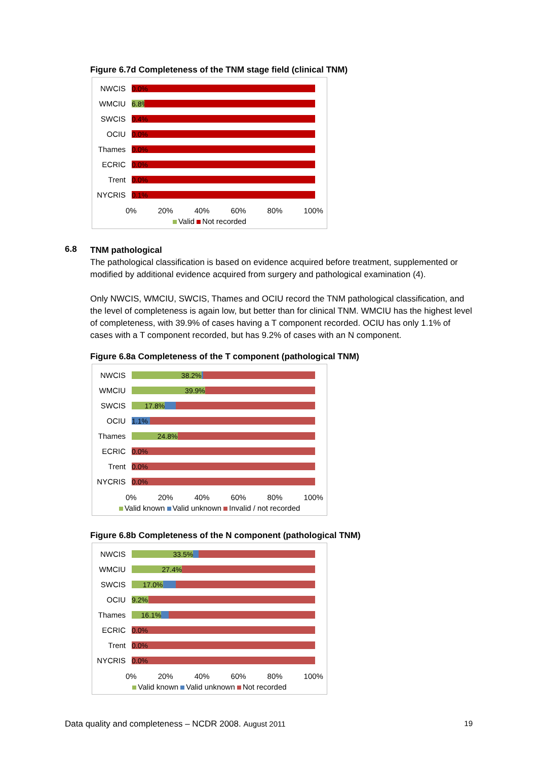Figure 6.7d Completeness of the TNM stage field (clinical TNM)
NWCIS
0.0%
WMCIU
6.8%
SWCIS
0.4%
OCIU
0.0%
Thames
0.0%
ECRIC
0.0%
Trent
0.0%
NYCRIS
0.1%
0% 20% 40% 60% 80% 100%
Valid Not recorded
6.8
TNM pathological
The pathological classification is based on evidence acquired before treatment, supplemented or modified by additional evidence acquired from surgery and pathological examination (4).
Only NWCIS, WMCIU, SWCIS, Thames and OCIU record the TNM pathological classification, and the level of completeness is again low, but better than for clinical TNM. WMCIU has the highest level of completeness, with 39.9% of cases having a T component recorded. OCIU has only 1.1% of cases with a T component recorded, but has 9.2% of cases with an N component.
Figure 6.8a Completeness of the T component (pathological TNM)
NWCIS
38.2%
WMCIU
39.9%
SWCIS
17.8%
OCIU
1.1%
Thames
24.8%
ECRIC
0.0%
Trent
0.0%
NYCRIS
0.0%
0% 20% 40% 60% 80% 100%
Valid known Valid unknown Invalid / not recorded
Figure 6.8b Completeness of the N component (pathological TNM)
NWCIS
33.5%
WMCIU
27.4%
SWCIS
17.0%
OCIU
9.2%
Thames
16.1%
ECRIC
0.0%
Trent
0.0%
NYCRIS
0.0%
0% 20% 40% 60% 80% 100%
Valid known Valid unknown Not recorded
Data quality and completeness – NCDR 2008. August 2011 19